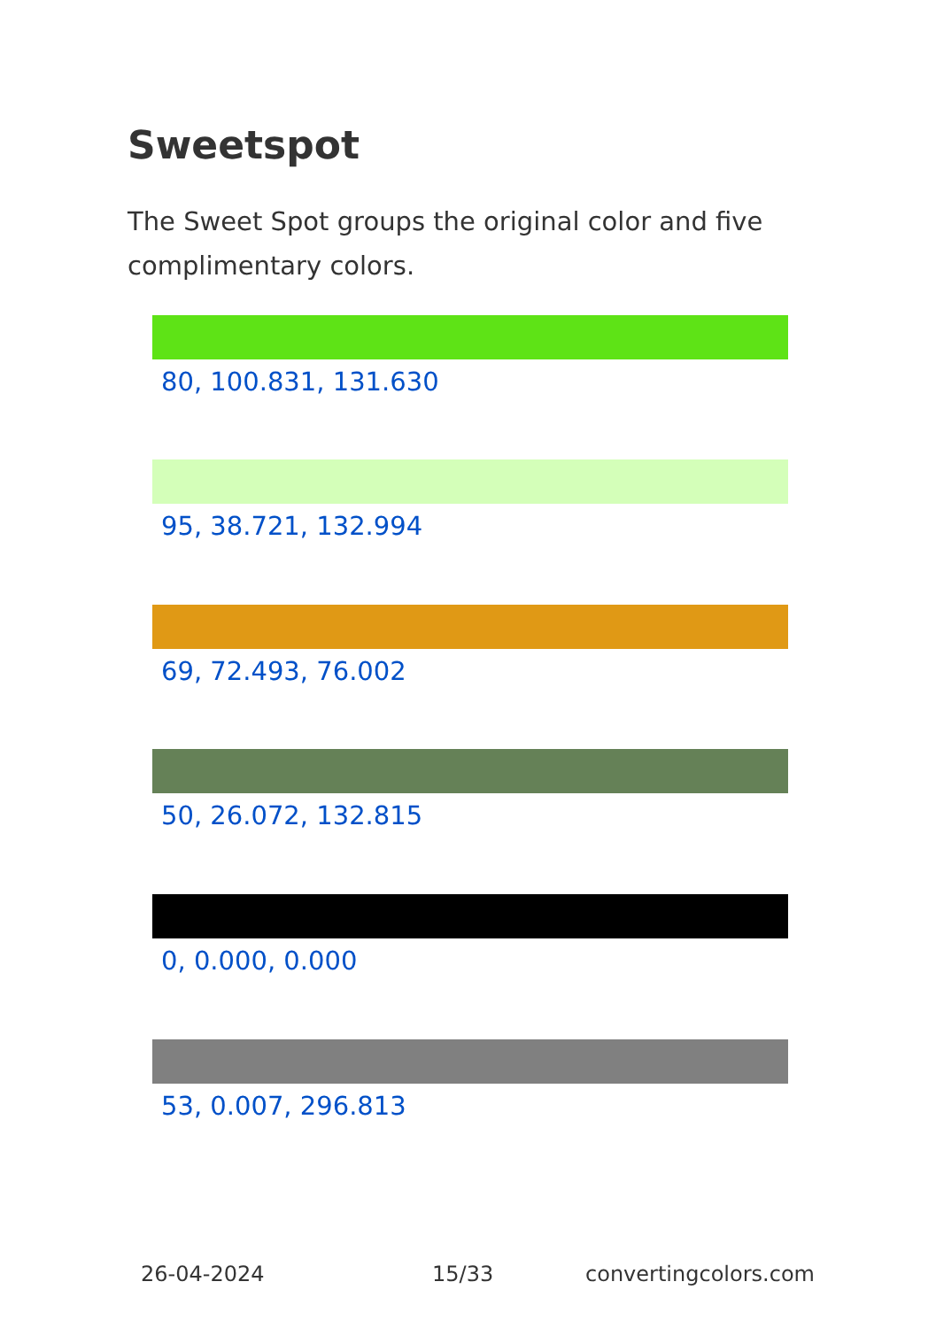Sweetspot
The Sweet Spot groups the original color and five complimentary colors.
80, 100.831, 131.630
95, 38.721, 132.994
69, 72.493, 76.002
50, 26.072, 132.815
0, 0.000, 0.000
53, 0.007, 296.813
26-04-2024 15/33 convertingcolors.com